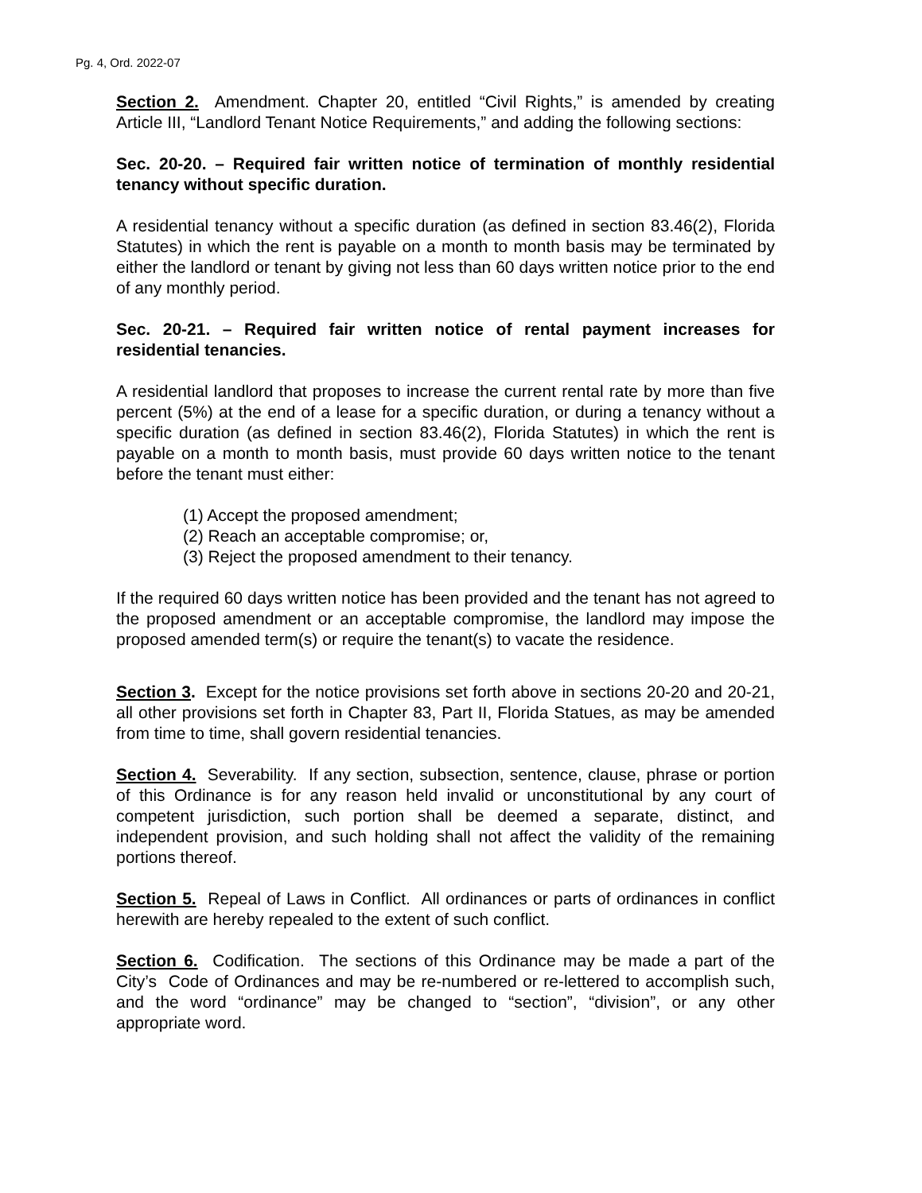Pg. 4, Ord. 2022-07
Section 2. Amendment. Chapter 20, entitled “Civil Rights,” is amended by creating Article III, “Landlord Tenant Notice Requirements,” and adding the following sections:
Sec. 20-20. – Required fair written notice of termination of monthly residential tenancy without specific duration.
A residential tenancy without a specific duration (as defined in section 83.46(2), Florida Statutes) in which the rent is payable on a month to month basis may be terminated by either the landlord or tenant by giving not less than 60 days written notice prior to the end of any monthly period.
Sec. 20-21. – Required fair written notice of rental payment increases for residential tenancies.
A residential landlord that proposes to increase the current rental rate by more than five percent (5%) at the end of a lease for a specific duration, or during a tenancy without a specific duration (as defined in section 83.46(2), Florida Statutes) in which the rent is payable on a month to month basis, must provide 60 days written notice to the tenant before the tenant must either:
(1) Accept the proposed amendment;
(2) Reach an acceptable compromise; or,
(3) Reject the proposed amendment to their tenancy.
If the required 60 days written notice has been provided and the tenant has not agreed to the proposed amendment or an acceptable compromise, the landlord may impose the proposed amended term(s) or require the tenant(s) to vacate the residence.
Section 3. Except for the notice provisions set forth above in sections 20-20 and 20-21, all other provisions set forth in Chapter 83, Part II, Florida Statues, as may be amended from time to time, shall govern residential tenancies.
Section 4. Severability. If any section, subsection, sentence, clause, phrase or portion of this Ordinance is for any reason held invalid or unconstitutional by any court of competent jurisdiction, such portion shall be deemed a separate, distinct, and independent provision, and such holding shall not affect the validity of the remaining portions thereof.
Section 5. Repeal of Laws in Conflict. All ordinances or parts of ordinances in conflict herewith are hereby repealed to the extent of such conflict.
Section 6. Codification. The sections of this Ordinance may be made a part of the City’s Code of Ordinances and may be re-numbered or re-lettered to accomplish such, and the word “ordinance” may be changed to “section”, “division”, or any other appropriate word.